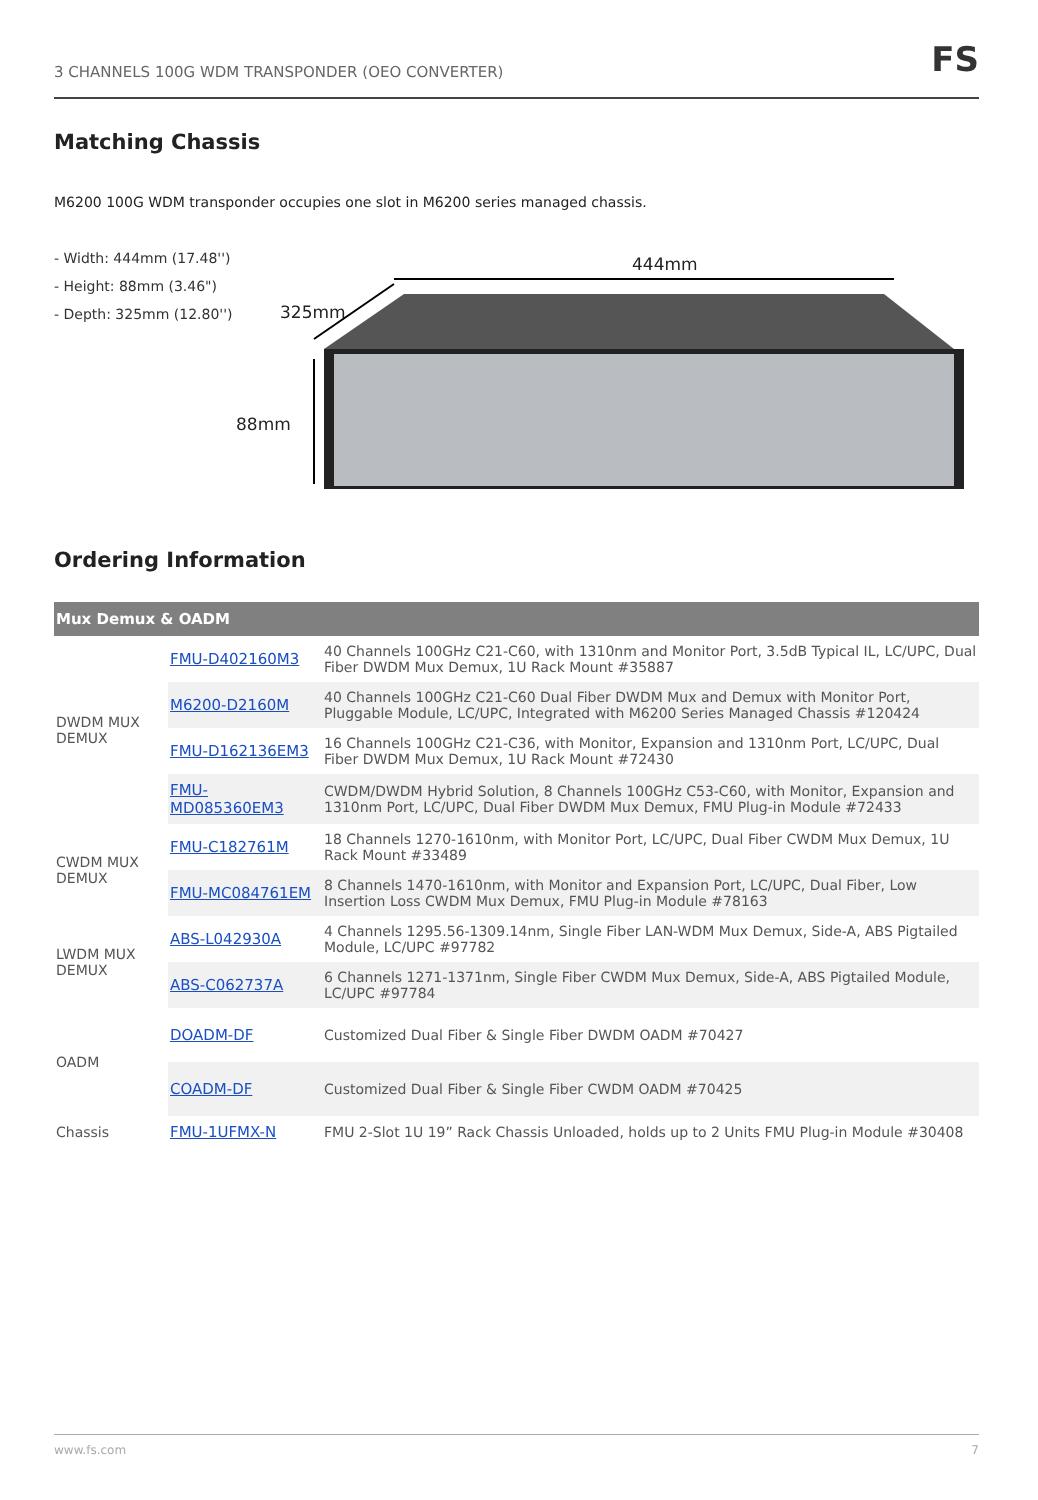3 CHANNELS 100G WDM TRANSPONDER (OEO CONVERTER)
FS
Matching Chassis
M6200 100G WDM transponder occupies one slot in M6200 series managed chassis.
- Width: 444mm (17.48'')
- Height: 88mm (3.46")
- Depth: 325mm (12.80'')
444mm
325mm
88mm
Ordering Information
| Mux Demux & OADM | | |
| --- | --- | --- |
| DWDM MUX DEMUX | FMU-D402160M3 | 40 Channels 100GHz C21-C60, with 1310nm and Monitor Port, 3.5dB Typical IL, LC/UPC, Dual Fiber DWDM Mux Demux, 1U Rack Mount #35887 |
| | M6200-D2160M | 40 Channels 100GHz C21-C60 Dual Fiber DWDM Mux and Demux with Monitor Port, Pluggable Module, LC/UPC, Integrated with M6200 Series Managed Chassis #120424 |
| | FMU-D162136EM3 | 16 Channels 100GHz C21-C36, with Monitor, Expansion and 1310nm Port, LC/UPC, Dual Fiber DWDM Mux Demux, 1U Rack Mount #72430 |
| | FMU-MD085360EM3 | CWDM/DWDM Hybrid Solution, 8 Channels 100GHz C53-C60, with Monitor, Expansion and 1310nm Port, LC/UPC, Dual Fiber DWDM Mux Demux, FMU Plug-in Module #72433 |
| CWDM MUX DEMUX | FMU-C182761M | 18 Channels 1270-1610nm, with Monitor Port, LC/UPC, Dual Fiber CWDM Mux Demux, 1U Rack Mount #33489 |
| | FMU-MC084761EM | 8 Channels 1470-1610nm, with Monitor and Expansion Port, LC/UPC, Dual Fiber, Low Insertion Loss CWDM Mux Demux, FMU Plug-in Module #78163 |
| LWDM MUX DEMUX | ABS-L042930A | 4 Channels 1295.56-1309.14nm, Single Fiber LAN-WDM Mux Demux, Side-A, ABS Pigtailed Module, LC/UPC #97782 |
| | ABS-C062737A | 6 Channels 1271-1371nm, Single Fiber CWDM Mux Demux, Side-A, ABS Pigtailed Module, LC/UPC #97784 |
| OADM | DOADM-DF | Customized Dual Fiber & Single Fiber DWDM OADM #70427 |
| | COADM-DF | Customized Dual Fiber & Single Fiber CWDM OADM #70425 |
| Chassis | FMU-1UFMX-N | FMU 2-Slot 1U 19” Rack Chassis Unloaded, holds up to 2 Units FMU Plug-in Module #30408 |
www.fs.com 7